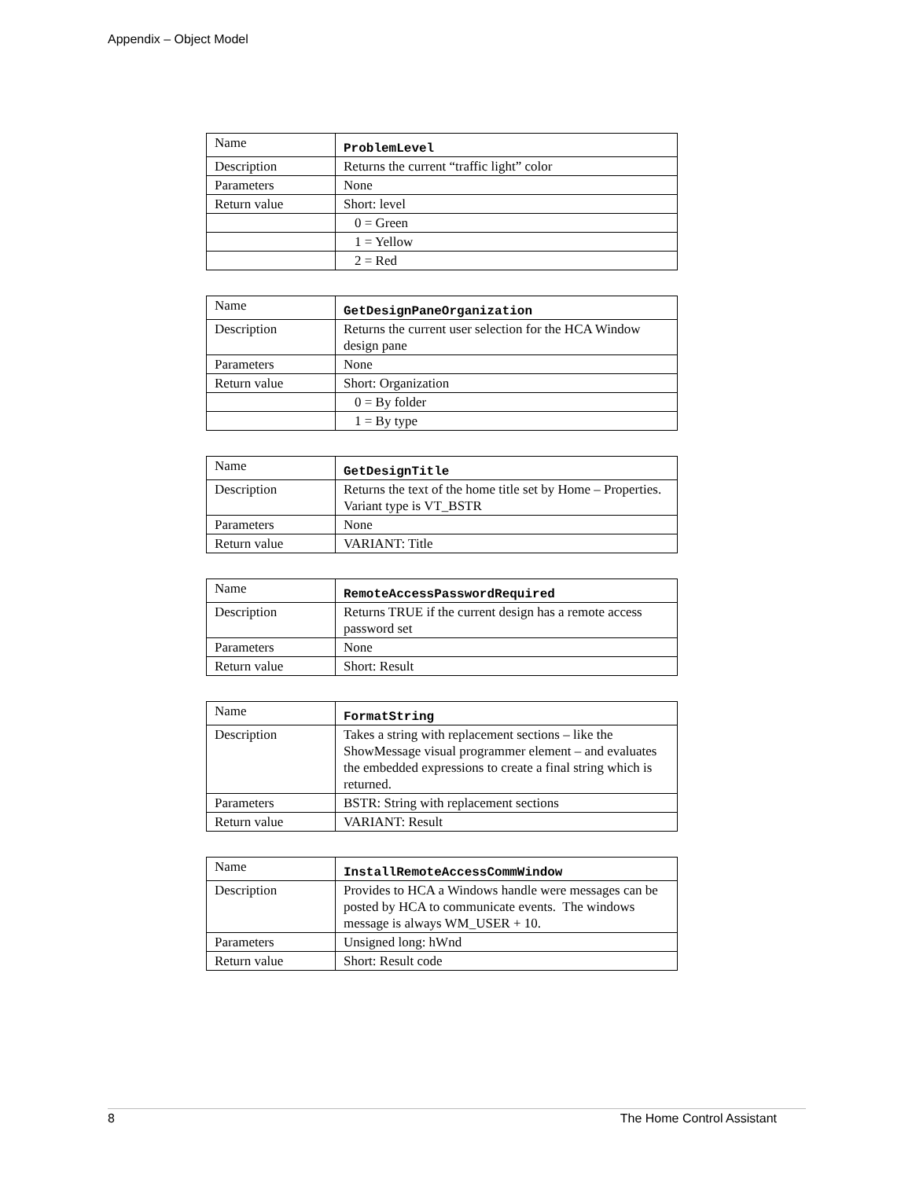Appendix – Object Model
| Name | ProblemLevel |
| Description | Returns the current “traffic light” color |
| Parameters | None |
| Return value | Short: level |
| | 0 = Green |
| | 1 = Yellow |
| | 2 = Red |
| Name | GetDesignPaneOrganization |
| Description | Returns the current user selection for the HCA Window design pane |
| Parameters | None |
| Return value | Short: Organization |
| | 0 = By folder |
| | 1 = By type |
| Name | GetDesignTitle |
| Description | Returns the text of the home title set by Home – Properties. Variant type is VT_BSTR |
| Parameters | None |
| Return value | VARIANT: Title |
| Name | RemoteAccessPasswordRequired |
| Description | Returns TRUE if the current design has a remote access password set |
| Parameters | None |
| Return value | Short: Result |
| Name | FormatString |
| Description | Takes a string with replacement sections – like the ShowMessage visual programmer element – and evaluates the embedded expressions to create a final string which is returned. |
| Parameters | BSTR: String with replacement sections |
| Return value | VARIANT: Result |
| Name | InstallRemoteAccessCommWindow |
| Description | Provides to HCA a Windows handle were messages can be posted by HCA to communicate events. The windows message is always WM_USER + 10. |
| Parameters | Unsigned long: hWnd |
| Return value | Short: Result code |
8 The Home Control Assistant